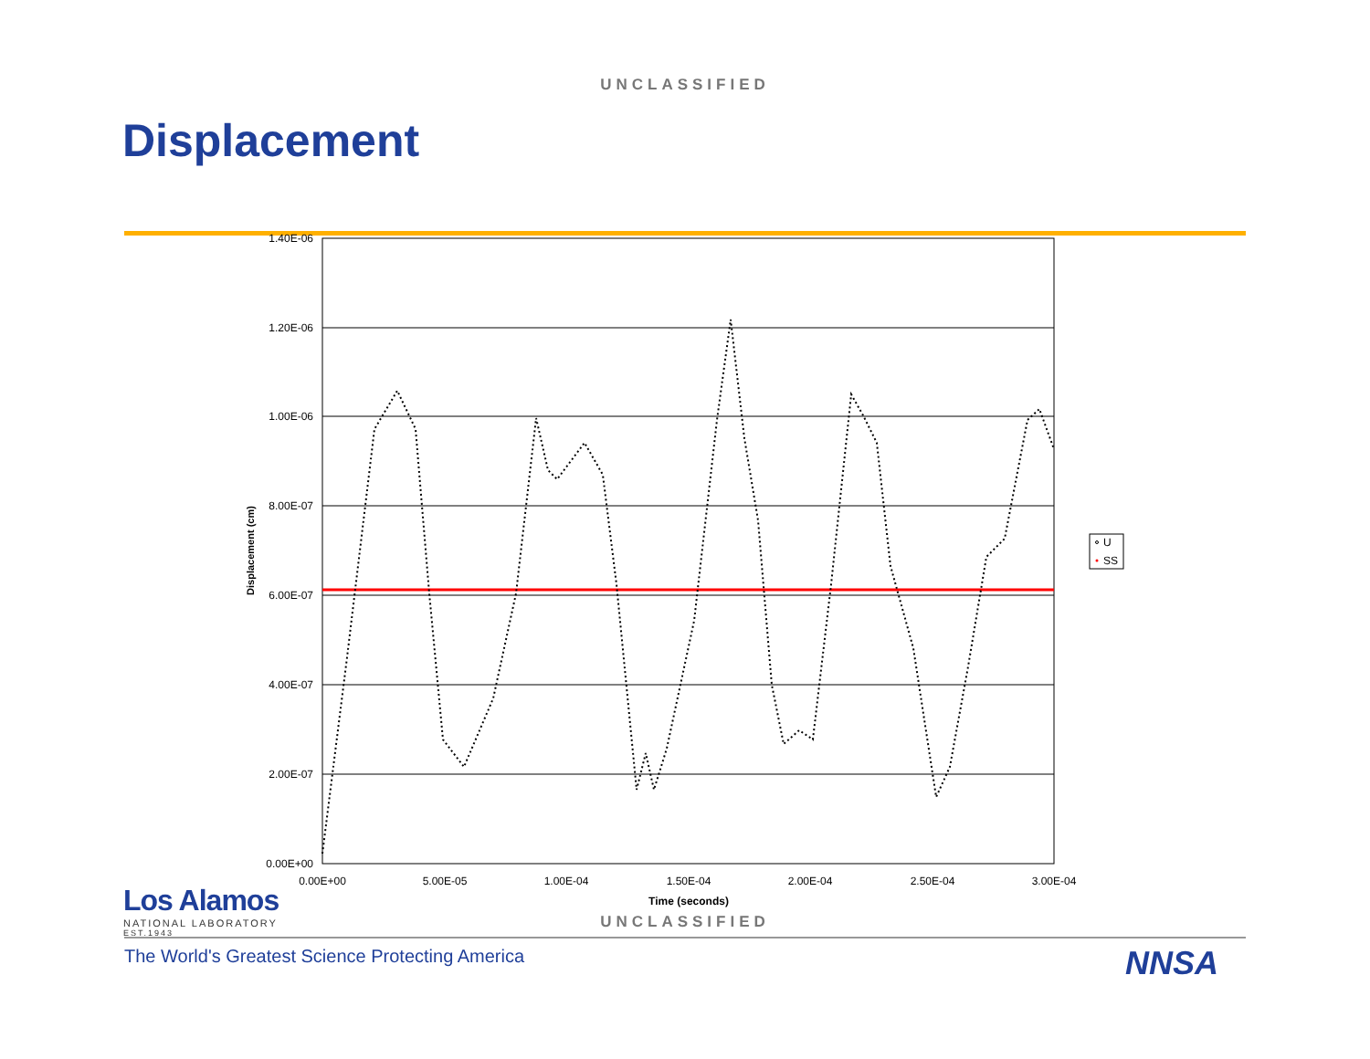UNCLASSIFIED
Displacement
1.40E-06
1.20E-06
1.00E-06
8.00E-07
6.00E-07
4.00E-07
2.00E-07
0.00E+00
0.00E+00
5.00E-05
1.00E-04
1.50E-04
2.00E-04
2.50E-04
3.00E-04
Time (seconds)
Displacement (cm)
U
SS
UNCLASSIFIED
Los Alamos
NATIONAL LABORATORY
EST.1943
The World's Greatest Science Protecting America
NNSA